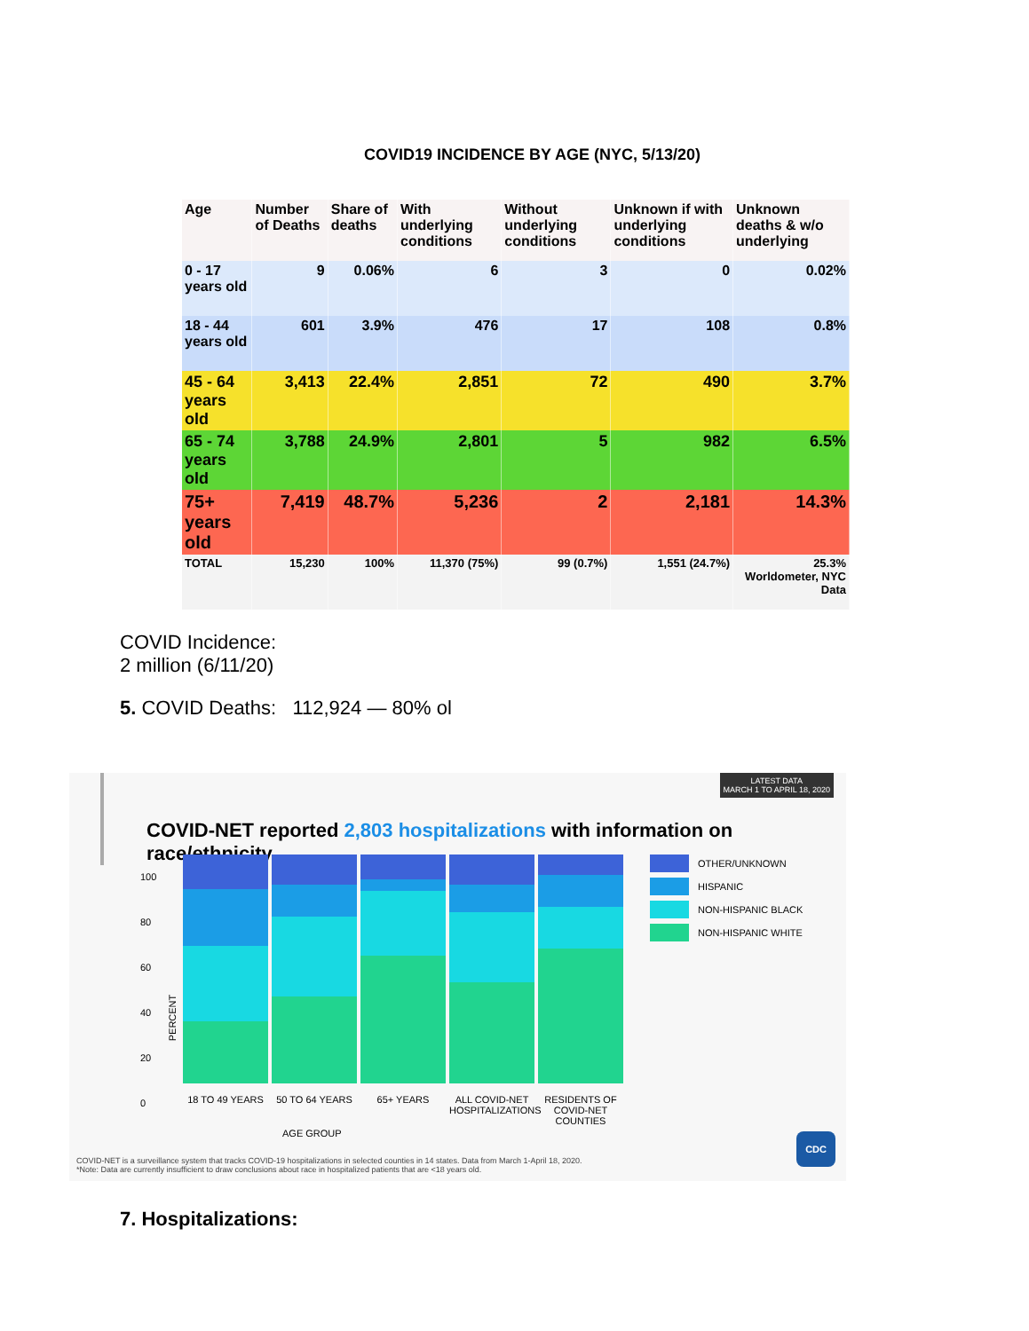COVID19 INCIDENCE BY AGE (NYC, 5/13/20)
| Age | Number of Deaths | Share of deaths | With underlying conditions | Without underlying conditions | Unknown if with underlying conditions | Unknown deaths & w/o underlying |
| --- | --- | --- | --- | --- | --- | --- |
| 0 - 17 years old | 9 | 0.06% | 6 | 3 | 0 | 0.02% |
| 18 - 44 years old | 601 | 3.9% | 476 | 17 | 108 | 0.8% |
| 45 - 64 years old | 3,413 | 22.4% | 2,851 | 72 | 490 | 3.7% |
| 65 - 74 years old | 3,788 | 24.9% | 2,801 | 5 | 982 | 6.5% |
| 75+ years old | 7,419 | 48.7% | 5,236 | 2 | 2,181 | 14.3% |
| TOTAL | 15,230 | 100% | 11,370 (75%) | 99 (0.7%) | 1,551 (24.7%) | 25.3% Worldometer, NYC Data |
COVID Incidence:
2 million (6/11/20)
5. COVID Deaths: 112,924 — 80% ol
LATEST DATA
MARCH 1 TO APRIL 18, 2020
COVID-NET reported 2,803 hospitalizations with information on race/ethnicity.
100
80
60
40
20
0
OTHER/UNKNOWN
HISPANIC
NON-HISPANIC BLACK
NON-HISPANIC WHITE
18 TO 49 YEARS 50 TO 64 YEARS 65+ YEARS ALL COVID-NET HOSPITALIZATIONS
RESIDENTS OF COVID-NET COUNTIES
AGE GROUP
PERCENT
COVID-NET is a surveillance system that tracks COVID-19 hospitalizations in selected counties in 14 states. Data from March 1-April 18, 2020.
*Note: Data are currently insufficient to draw conclusions about race in hospitalized patients that are <18 years old.
CDC
7. Hospitalizations: